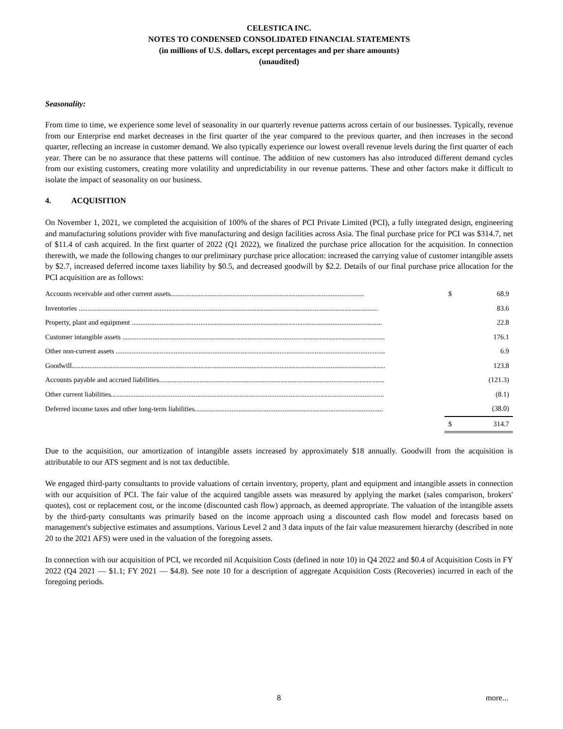CELESTICA INC.
NOTES TO CONDENSED CONSOLIDATED FINANCIAL STATEMENTS
(in millions of U.S. dollars, except percentages and per share amounts)
(unaudited)
Seasonality:
From time to time, we experience some level of seasonality in our quarterly revenue patterns across certain of our businesses. Typically, revenue from our Enterprise end market decreases in the first quarter of the year compared to the previous quarter, and then increases in the second quarter, reflecting an increase in customer demand. We also typically experience our lowest overall revenue levels during the first quarter of each year. There can be no assurance that these patterns will continue. The addition of new customers has also introduced different demand cycles from our existing customers, creating more volatility and unpredictability in our revenue patterns. These and other factors make it difficult to isolate the impact of seasonality on our business.
4. ACQUISITION
On November 1, 2021, we completed the acquisition of 100% of the shares of PCI Private Limited (PCI), a fully integrated design, engineering and manufacturing solutions provider with five manufacturing and design facilities across Asia. The final purchase price for PCI was $314.7, net of $11.4 of cash acquired. In the first quarter of 2022 (Q1 2022), we finalized the purchase price allocation for the acquisition. In connection therewith, we made the following changes to our preliminary purchase price allocation: increased the carrying value of customer intangible assets by $2.7, increased deferred income taxes liability by $0.5, and decreased goodwill by $2.2. Details of our final purchase price allocation for the PCI acquisition are as follows:
| Accounts receivable and other current assets.............................................................................................................. | $ | 68.9 |
| Inventories .......................................................................................................................................................................... | | 83.6 |
| Property, plant and equipment .............................................................................................................................................. | | 22.8 |
| Customer intangible assets ..................................................................................................................................................... | | 176.1 |
| Other non-current assets ......................................................................................................................................................... | | 6.9 |
| Goodwill.................................................................................................................................................................................. | | 123.8 |
| Accounts payable and accrued liabilities................................................................................................................................ | | (121.3) |
| Other current liabilities........................................................................................................................................................... | | (8.1) |
| Deferred income taxes and other long-term liabilities........................................................................................................... | | (38.0) |
| | $ | 314.7 |
Due to the acquisition, our amortization of intangible assets increased by approximately $18 annually. Goodwill from the acquisition is attributable to our ATS segment and is not tax deductible.
We engaged third-party consultants to provide valuations of certain inventory, property, plant and equipment and intangible assets in connection with our acquisition of PCI. The fair value of the acquired tangible assets was measured by applying the market (sales comparison, brokers' quotes), cost or replacement cost, or the income (discounted cash flow) approach, as deemed appropriate. The valuation of the intangible assets by the third-party consultants was primarily based on the income approach using a discounted cash flow model and forecasts based on management's subjective estimates and assumptions. Various Level 2 and 3 data inputs of the fair value measurement hierarchy (described in note 20 to the 2021 AFS) were used in the valuation of the foregoing assets.
In connection with our acquisition of PCI, we recorded nil Acquisition Costs (defined in note 10) in Q4 2022 and $0.4 of Acquisition Costs in FY 2022 (Q4 2021 — $1.1; FY 2021 — $4.8). See note 10 for a description of aggregate Acquisition Costs (Recoveries) incurred in each of the foregoing periods.
8 more...